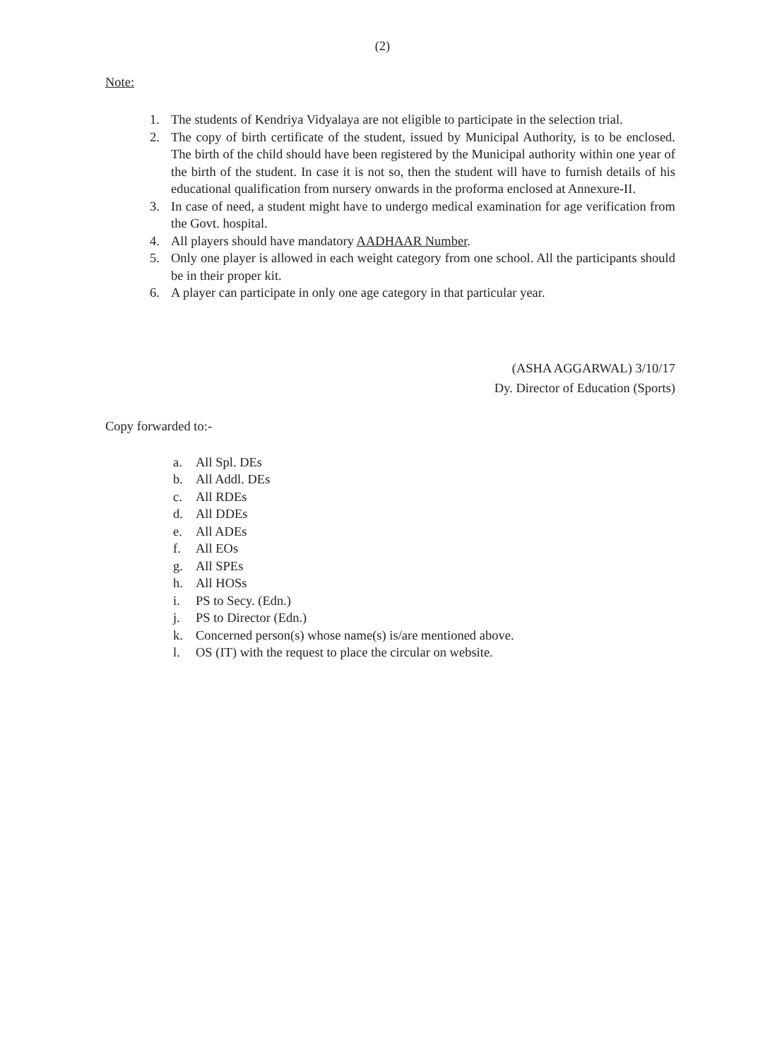(2)
Note:
1. The students of Kendriya Vidyalaya are not eligible to participate in the selection trial.
2. The copy of birth certificate of the student, issued by Municipal Authority, is to be enclosed. The birth of the child should have been registered by the Municipal authority within one year of the birth of the student. In case it is not so, then the student will have to furnish details of his educational qualification from nursery onwards in the proforma enclosed at Annexure-II.
3. In case of need, a student might have to undergo medical examination for age verification from the Govt. hospital.
4. All players should have mandatory AADHAAR Number.
5. Only one player is allowed in each weight category from one school. All the participants should be in their proper kit.
6. A player can participate in only one age category in that particular year.
(ASHA AGGARWAL) 3/10/17
Dy. Director of Education (Sports)
Copy forwarded to:-
a. All Spl. DEs
b. All Addl. DEs
c. All RDEs
d. All DDEs
e. All ADEs
f. All EOs
g. All SPEs
h. All HOSs
i. PS to Secy. (Edn.)
j. PS to Director (Edn.)
k. Concerned person(s) whose name(s) is/are mentioned above.
l. OS (IT) with the request to place the circular on website.